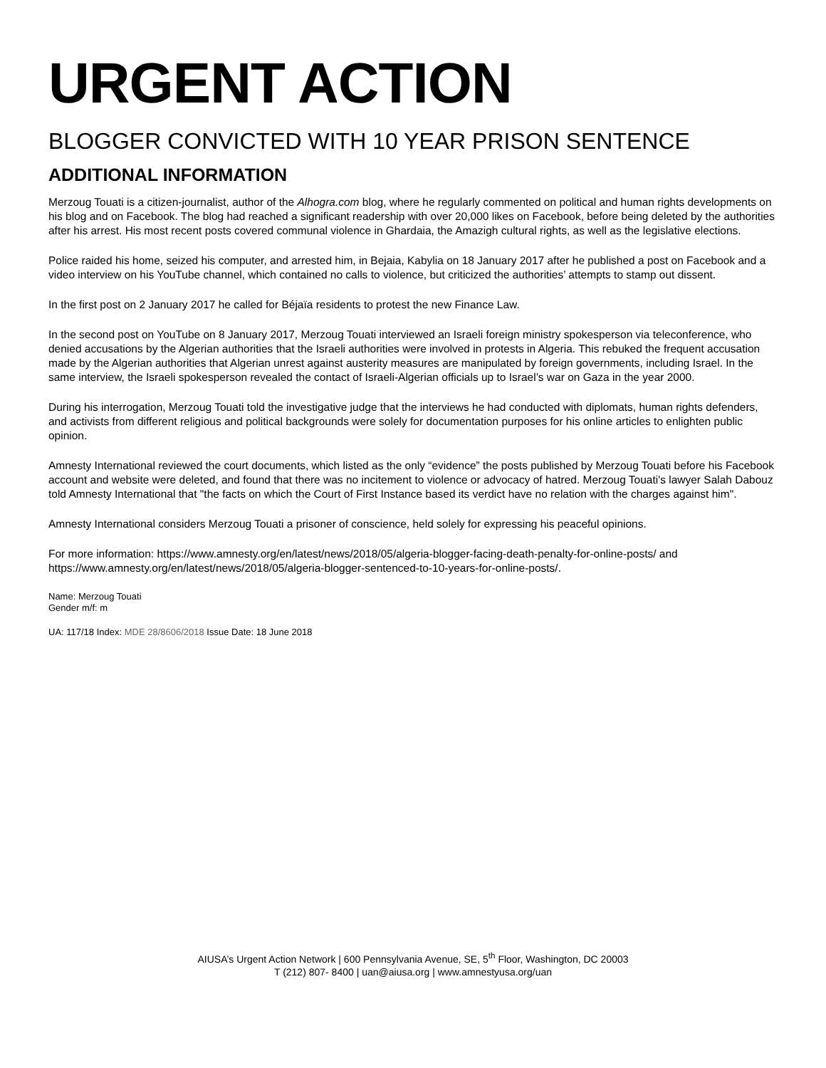URGENT ACTION
BLOGGER CONVICTED WITH 10 YEAR PRISON SENTENCE
ADDITIONAL INFORMATION
Merzoug Touati is a citizen-journalist, author of the Alhogra.com blog, where he regularly commented on political and human rights developments on his blog and on Facebook. The blog had reached a significant readership with over 20,000 likes on Facebook, before being deleted by the authorities after his arrest. His most recent posts covered communal violence in Ghardaia, the Amazigh cultural rights, as well as the legislative elections.
Police raided his home, seized his computer, and arrested him, in Bejaia, Kabylia on 18 January 2017 after he published a post on Facebook and a video interview on his YouTube channel, which contained no calls to violence, but criticized the authorities’ attempts to stamp out dissent.
In the first post on 2 January 2017 he called for Béjaïa residents to protest the new Finance Law.
In the second post on YouTube on 8 January 2017, Merzoug Touati interviewed an Israeli foreign ministry spokesperson via teleconference, who denied accusations by the Algerian authorities that the Israeli authorities were involved in protests in Algeria. This rebuked the frequent accusation made by the Algerian authorities that Algerian unrest against austerity measures are manipulated by foreign governments, including Israel. In the same interview, the Israeli spokesperson revealed the contact of Israeli-Algerian officials up to Israel’s war on Gaza in the year 2000.
During his interrogation, Merzoug Touati told the investigative judge that the interviews he had conducted with diplomats, human rights defenders, and activists from different religious and political backgrounds were solely for documentation purposes for his online articles to enlighten public opinion.
Amnesty International reviewed the court documents, which listed as the only “evidence” the posts published by Merzoug Touati before his Facebook account and website were deleted, and found that there was no incitement to violence or advocacy of hatred. Merzoug Touati's lawyer Salah Dabouz told Amnesty International that "the facts on which the Court of First Instance based its verdict have no relation with the charges against him".
Amnesty International considers Merzoug Touati a prisoner of conscience, held solely for expressing his peaceful opinions.
For more information: https://www.amnesty.org/en/latest/news/2018/05/algeria-blogger-facing-death-penalty-for-online-posts/ and https://www.amnesty.org/en/latest/news/2018/05/algeria-blogger-sentenced-to-10-years-for-online-posts/.
Name: Merzoug Touati
Gender m/f: m
UA: 117/18 Index: MDE 28/8606/2018 Issue Date: 18 June 2018
AIUSA’s Urgent Action Network | 600 Pennsylvania Avenue, SE, 5<sup>th</sup> Floor, Washington, DC 20003
T (212) 807- 8400 | uan@aiusa.org | www.amnestyusa.org/uan